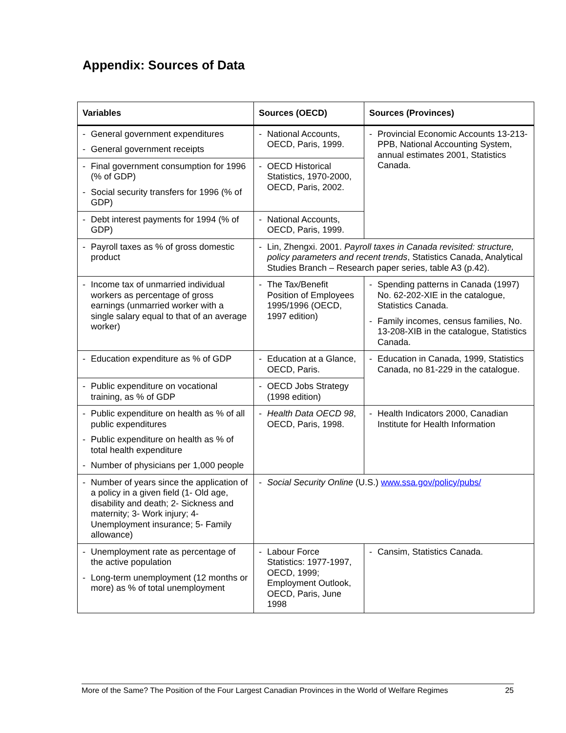Appendix: Sources of Data
| Variables | Sources (OECD) | Sources (Provinces) |
| --- | --- | --- |
| - General government expenditures - General government receipts | - National Accounts, OECD, Paris, 1999. | - Provincial Economic Accounts 13-213-PPB, National Accounting System, annual estimates 2001, Statistics Canada. |
| - Final government consumption for 1996 (% of GDP) - Social security transfers for 1996 (% of GDP) | - OECD Historical Statistics, 1970-2000, OECD, Paris, 2002. | |
| - Debt interest payments for 1994 (% of GDP) | - National Accounts, OECD, Paris, 1999. | |
| - Payroll taxes as % of gross domestic product | - Lin, Zhengxi. 2001. Payroll taxes in Canada revisited: structure, policy parameters and recent trends , Statistics Canada, Analytical Studies Branch – Research paper series, table A3 (p.42). | |
| - Income tax of unmarried individual workers as percentage of gross earnings (unmarried worker with a single salary equal to that of an average worker) | - The Tax/Benefit Position of Employees 1995/1996 (OECD, 1997 edition) | - Spending patterns in Canada (1997) No. 62-202-XIE in the catalogue, Statistics Canada. - Family incomes, census families, No. 13-208-XIB in the catalogue, Statistics Canada. |
| - Education expenditure as % of GDP | - Education at a Glance, OECD, Paris. | - Education in Canada, 1999, Statistics Canada, no 81-229 in the catalogue. |
| - Public expenditure on vocational training, as % of GDP | - OECD Jobs Strategy (1998 edition) | |
| - Public expenditure on health as % of all public expenditures - Public expenditure on health as % of total health expenditure - Number of physicians per 1,000 people | - Health Data OECD 98 , OECD, Paris, 1998. | - Health Indicators 2000, Canadian Institute for Health Information |
| - Number of years since the application of a policy in a given field (1- Old age, disability and death; 2- Sickness and maternity; 3- Work injury; 4- Unemployment insurance; 5- Family allowance) | - Social Security Online (U.S.) www.ssa.gov/policy/pubs/ | |
| - Unemployment rate as percentage of the active population - Long-term unemployment (12 months or more) as % of total unemployment | - Labour Force Statistics: 1977-1997, OECD, 1999; Employment Outlook, OECD, Paris, June 1998 | - Cansim, Statistics Canada. |
More of the Same? The Position of the Four Largest Canadian Provinces in the World of Welfare Regimes 25